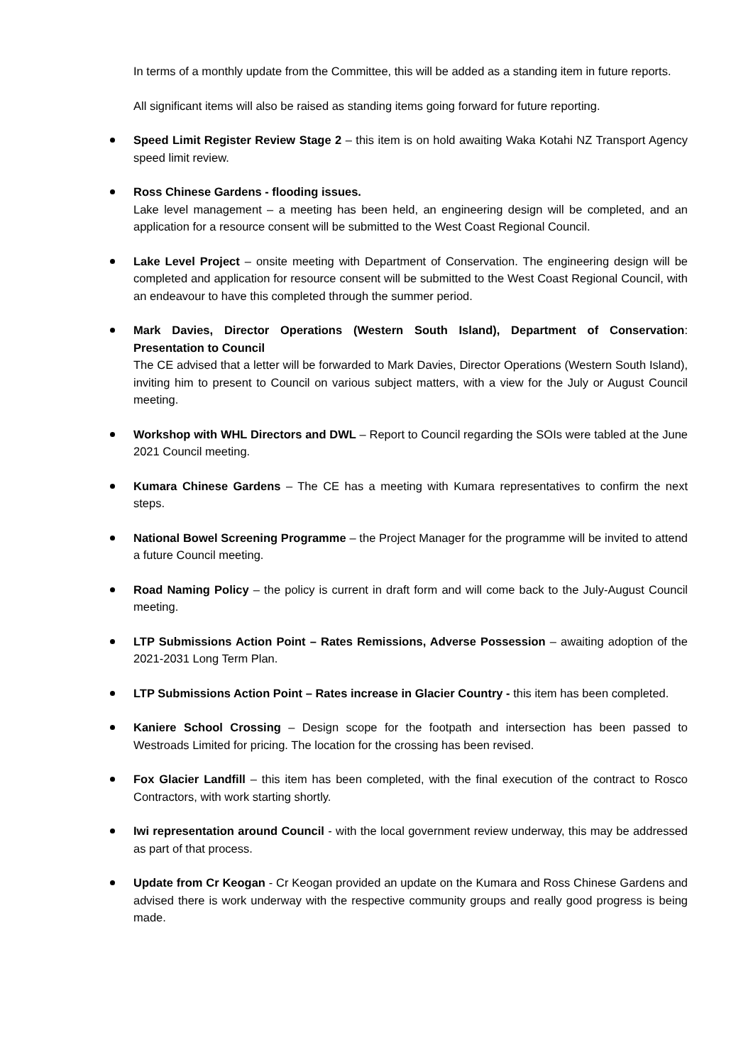In terms of a monthly update from the Committee, this will be added as a standing item in future reports.
All significant items will also be raised as standing items going forward for future reporting.
Speed Limit Register Review Stage 2 – this item is on hold awaiting Waka Kotahi NZ Transport Agency speed limit review.
Ross Chinese Gardens - flooding issues.
Lake level management – a meeting has been held, an engineering design will be completed, and an application for a resource consent will be submitted to the West Coast Regional Council.
Lake Level Project – onsite meeting with Department of Conservation. The engineering design will be completed and application for resource consent will be submitted to the West Coast Regional Council, with an endeavour to have this completed through the summer period.
Mark Davies, Director Operations (Western South Island), Department of Conservation: Presentation to Council
The CE advised that a letter will be forwarded to Mark Davies, Director Operations (Western South Island), inviting him to present to Council on various subject matters, with a view for the July or August Council meeting.
Workshop with WHL Directors and DWL – Report to Council regarding the SOIs were tabled at the June 2021 Council meeting.
Kumara Chinese Gardens – The CE has a meeting with Kumara representatives to confirm the next steps.
National Bowel Screening Programme – the Project Manager for the programme will be invited to attend a future Council meeting.
Road Naming Policy – the policy is current in draft form and will come back to the July-August Council meeting.
LTP Submissions Action Point – Rates Remissions, Adverse Possession – awaiting adoption of the 2021-2031 Long Term Plan.
LTP Submissions Action Point – Rates increase in Glacier Country - this item has been completed.
Kaniere School Crossing – Design scope for the footpath and intersection has been passed to Westroads Limited for pricing. The location for the crossing has been revised.
Fox Glacier Landfill – this item has been completed, with the final execution of the contract to Rosco Contractors, with work starting shortly.
Iwi representation around Council - with the local government review underway, this may be addressed as part of that process.
Update from Cr Keogan - Cr Keogan provided an update on the Kumara and Ross Chinese Gardens and advised there is work underway with the respective community groups and really good progress is being made.